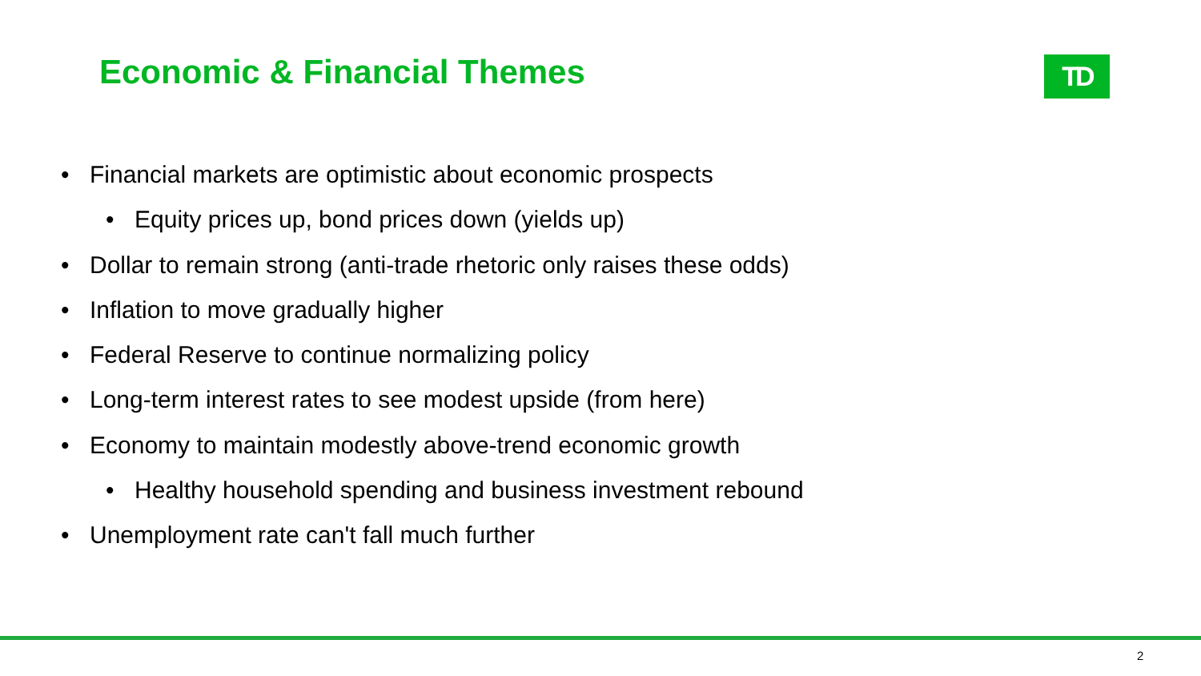Economic & Financial Themes TD
• Financial markets are optimistic about economic prospects
• Equity prices up, bond prices down (yields up)
• Dollar to remain strong (anti-trade rhetoric only raises these odds)
• Inflation to move gradually higher
• Federal Reserve to continue normalizing policy
• Long-term interest rates to see modest upside (from here)
• Economy to maintain modestly above-trend economic growth
• Healthy household spending and business investment rebound
• Unemployment rate can't fall much further
2